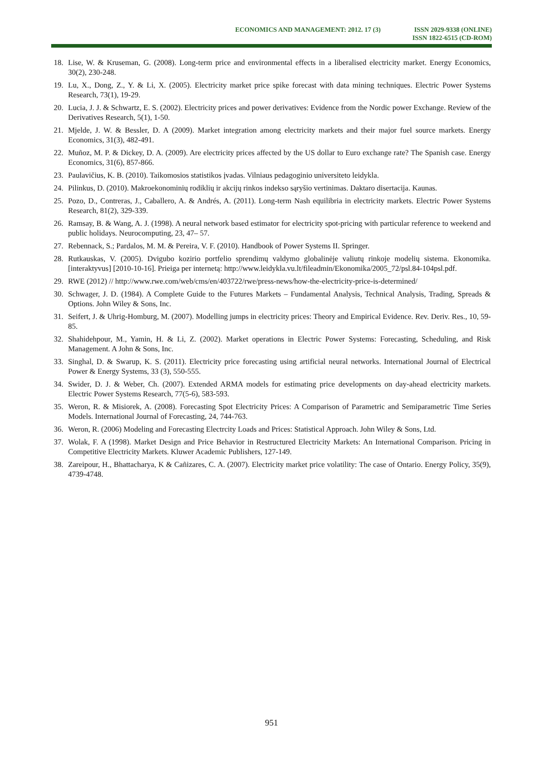ECONOMICS AND MANAGEMENT: 2012. 17 (3)
ISSN 2029-9338 (ONLINE)
ISSN 1822-6515 (CD-ROM)
18. Lise, W. & Kruseman, G. (2008). Long-term price and environmental effects in a liberalised electricity market. Energy Economics, 30(2), 230-248.
19. Lu, X., Dong, Z., Y. & Li, X. (2005). Electricity market price spike forecast with data mining techniques. Electric Power Systems Research, 73(1), 19-29.
20. Lucia, J. J. & Schwartz, E. S. (2002). Electricity prices and power derivatives: Evidence from the Nordic power Exchange. Review of the Derivatives Research, 5(1), 1-50.
21. Mjelde, J. W. & Bessler, D. A (2009). Market integration among electricity markets and their major fuel source markets. Energy Economics, 31(3), 482-491.
22. Muñoz, M. P. & Dickey, D. A. (2009). Are electricity prices affected by the US dollar to Euro exchange rate? The Spanish case. Energy Economics, 31(6), 857-866.
23. Paulavičius, K. B. (2010). Taikomosios statistikos įvadas. Vilniaus pedagoginio universiteto leidykla.
24. Pilinkus, D. (2010). Makroekonominių rodiklių ir akcijų rinkos indekso sąryšio vertinimas. Daktaro disertacija. Kaunas.
25. Pozo, D., Contreras, J., Caballero, A. & Andrés, A. (2011). Long-term Nash equilibria in electricity markets. Electric Power Systems Research, 81(2), 329-339.
26. Ramsay, B. & Wang, A. J. (1998). A neural network based estimator for electricity spot-pricing with particular reference to weekend and public holidays. Neurocomputing, 23, 47– 57.
27. Rebennack, S.; Pardalos, M. M. & Pereira, V. F. (2010). Handbook of Power Systems II. Springer.
28. Rutkauskas, V. (2005). Dvigubo kozirio portfelio sprendimų valdymo globalinėje valiutų rinkoje modelių sistema. Ekonomika. [interaktyvus] [2010-10-16]. Prieiga per internetą: http://www.leidykla.vu.lt/fileadmin/Ekonomika/2005_72/psl.84-104psl.pdf.
29. RWE (2012) // http://www.rwe.com/web/cms/en/403722/rwe/press-news/how-the-electricity-price-is-determined/
30. Schwager, J. D. (1984). A Complete Guide to the Futures Markets – Fundamental Analysis, Technical Analysis, Trading, Spreads & Options. John Wiley & Sons, Inc.
31. Seifert, J. & Uhrig-Homburg, M. (2007). Modelling jumps in electricity prices: Theory and Empirical Evidence. Rev. Deriv. Res., 10, 59-85.
32. Shahidehpour, M., Yamin, H. & Li, Z. (2002). Market operations in Electric Power Systems: Forecasting, Scheduling, and Risk Management. A John & Sons, Inc.
33. Singhal, D. & Swarup, K. S. (2011). Electricity price forecasting using artificial neural networks. International Journal of Electrical Power & Energy Systems, 33 (3), 550-555.
34. Swider, D. J. & Weber, Ch. (2007). Extended ARMA models for estimating price developments on day-ahead electricity markets. Electric Power Systems Research, 77(5-6), 583-593.
35. Weron, R. & Misiorek, A. (2008). Forecasting Spot Electricity Prices: A Comparison of Parametric and Semiparametric Time Series Models. International Journal of Forecasting, 24, 744-763.
36. Weron, R. (2006) Modeling and Forecasting Electrcity Loads and Prices: Statistical Approach. John Wiley & Sons, Ltd.
37. Wolak, F. A (1998). Market Design and Price Behavior in Restructured Electricity Markets: An International Comparison. Pricing in Competitive Electricity Markets. Kluwer Academic Publishers, 127-149.
38. Zareipour, H., Bhattacharya, K & Cañizares, C. A. (2007). Electricity market price volatility: The case of Ontario. Energy Policy, 35(9), 4739-4748.
951